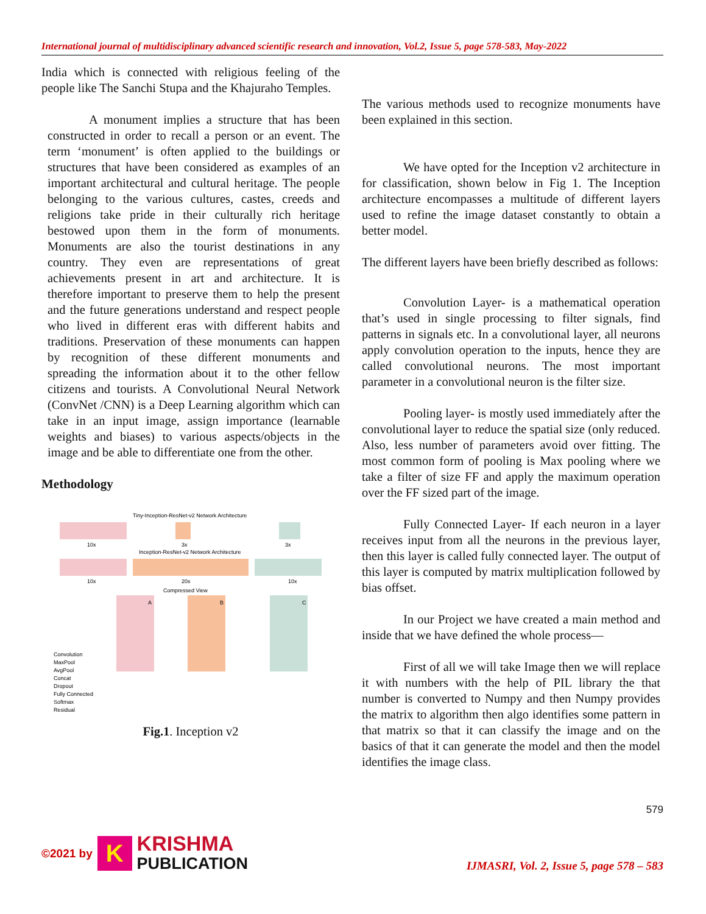International journal of multidisciplinary advanced scientific research and innovation, Vol.2, Issue 5, page 578-583, May-2022
India which is connected with religious feeling of the people like The Sanchi Stupa and the Khajuraho Temples.
A monument implies a structure that has been constructed in order to recall a person or an event. The term ‘monument’ is often applied to the buildings or structures that have been considered as examples of an important architectural and cultural heritage. The people belonging to the various cultures, castes, creeds and religions take pride in their culturally rich heritage bestowed upon them in the form of monuments. Monuments are also the tourist destinations in any country. They even are representations of great achievements present in art and architecture. It is therefore important to preserve them to help the present and the future generations understand and respect people who lived in different eras with different habits and traditions. Preservation of these monuments can happen by recognition of these different monuments and spreading the information about it to the other fellow citizens and tourists. A Convolutional Neural Network (ConvNet /CNN) is a Deep Learning algorithm which can take in an input image, assign importance (learnable weights and biases) to various aspects/objects in the image and be able to differentiate one from the other.
Methodology
Tiny-Inception-ResNet-v2 Network Architecture
10x
3x
3x
Inception-ResNet-v2 Network Architecture
10x
20x
10x
Compressed View
A
B
C
Convolution
MaxPool
AvgPool
Concat
Dropout
Fully Connected
Softmax
Residual
Fig.1. Inception v2
The various methods used to recognize monuments have been explained in this section.
We have opted for the Inception v2 architecture in for classification, shown below in Fig 1. The Inception architecture encompasses a multitude of different layers used to refine the image dataset constantly to obtain a better model.
The different layers have been briefly described as follows:
Convolution Layer- is a mathematical operation that’s used in single processing to filter signals, find patterns in signals etc. In a convolutional layer, all neurons apply convolution operation to the inputs, hence they are called convolutional neurons. The most important parameter in a convolutional neuron is the filter size.
Pooling layer- is mostly used immediately after the convolutional layer to reduce the spatial size (only reduced. Also, less number of parameters avoid over fitting. The most common form of pooling is Max pooling where we take a filter of size FF and apply the maximum operation over the FF sized part of the image.
Fully Connected Layer- If each neuron in a layer receives input from all the neurons in the previous layer, then this layer is called fully connected layer. The output of this layer is computed by matrix multiplication followed by bias offset.
In our Project we have created a main method and inside that we have defined the whole process—
First of all we will take Image then we will replace it with numbers with the help of PIL library the that number is converted to Numpy and then Numpy provides the matrix to algorithm then algo identifies some pattern in that matrix so that it can classify the image and on the basics of that it can generate the model and then the model identifies the image class.
579
©2021 by K KRISHMA
PUBLICATION
IJMASRI, Vol. 2, Issue 5, page 578 – 583